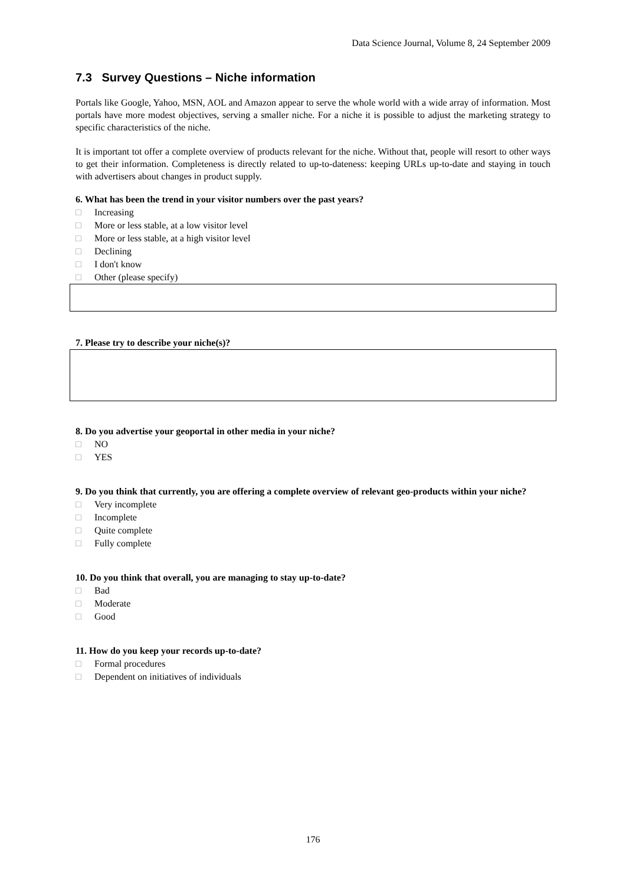Data Science Journal, Volume 8, 24 September 2009
7.3 Survey Questions – Niche information
Portals like Google, Yahoo, MSN, AOL and Amazon appear to serve the whole world with a wide array of information. Most portals have more modest objectives, serving a smaller niche. For a niche it is possible to adjust the marketing strategy to specific characteristics of the niche.
It is important tot offer a complete overview of products relevant for the niche. Without that, people will resort to other ways to get their information. Completeness is directly related to up-to-dateness: keeping URLs up-to-date and staying in touch with advertisers about changes in product supply.
6. What has been the trend in your visitor numbers over the past years?
□ Increasing
□ More or less stable, at a low visitor level
□ More or less stable, at a high visitor level
□ Declining
□ I don't know
□ Other (please specify)
7. Please try to describe your niche(s)?
8. Do you advertise your geoportal in other media in your niche?
□ NO
□ YES
9. Do you think that currently, you are offering a complete overview of relevant geo-products within your niche?
□ Very incomplete
□ Incomplete
□ Quite complete
□ Fully complete
10. Do you think that overall, you are managing to stay up-to-date?
□ Bad
□ Moderate
□ Good
11. How do you keep your records up-to-date?
□ Formal procedures
□ Dependent on initiatives of individuals
176